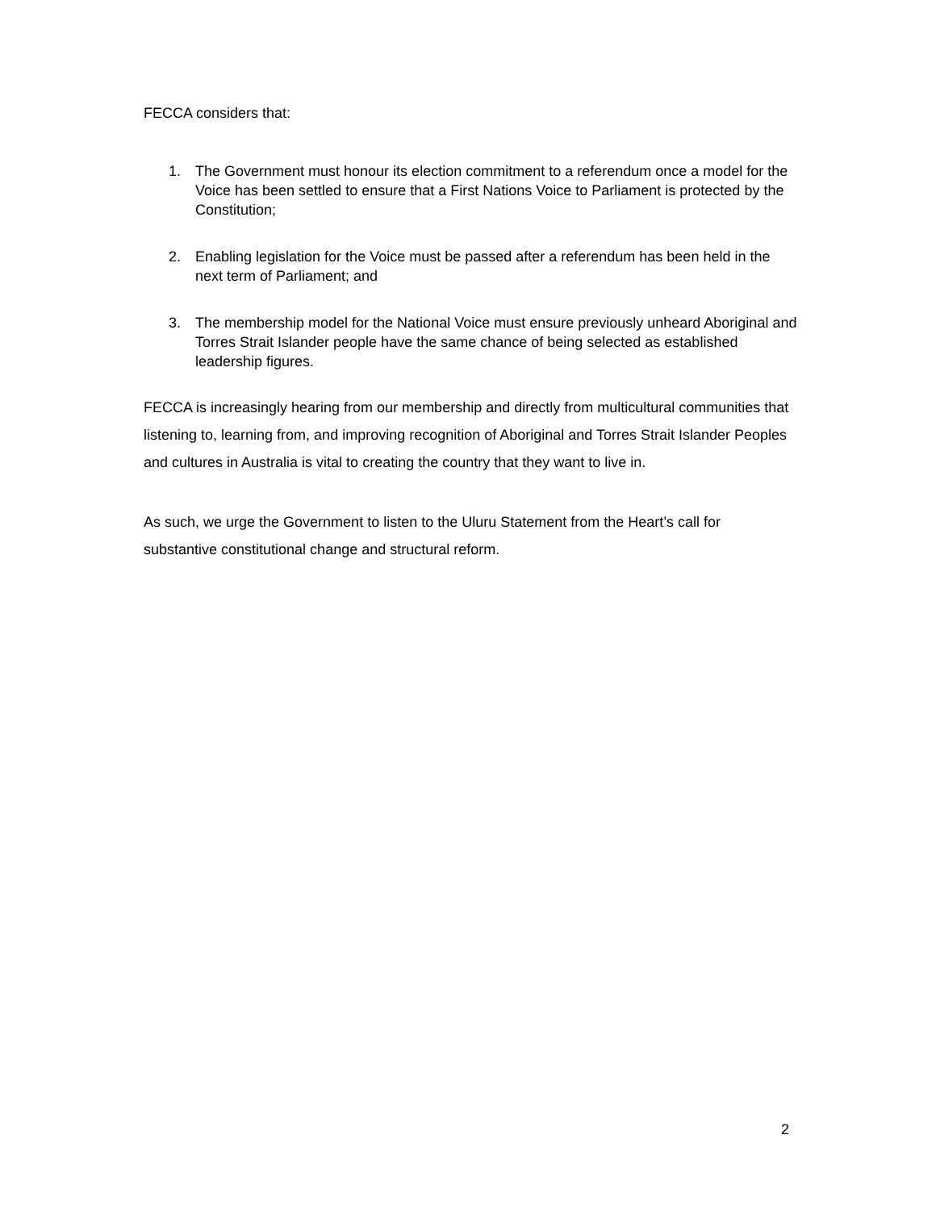FECCA considers that:
1. The Government must honour its election commitment to a referendum once a model for the Voice has been settled to ensure that a First Nations Voice to Parliament is protected by the Constitution;
2. Enabling legislation for the Voice must be passed after a referendum has been held in the next term of Parliament; and
3. The membership model for the National Voice must ensure previously unheard Aboriginal and Torres Strait Islander people have the same chance of being selected as established leadership figures.
FECCA is increasingly hearing from our membership and directly from multicultural communities that listening to, learning from, and improving recognition of Aboriginal and Torres Strait Islander Peoples and cultures in Australia is vital to creating the country that they want to live in.
As such, we urge the Government to listen to the Uluru Statement from the Heart’s call for substantive constitutional change and structural reform.
2